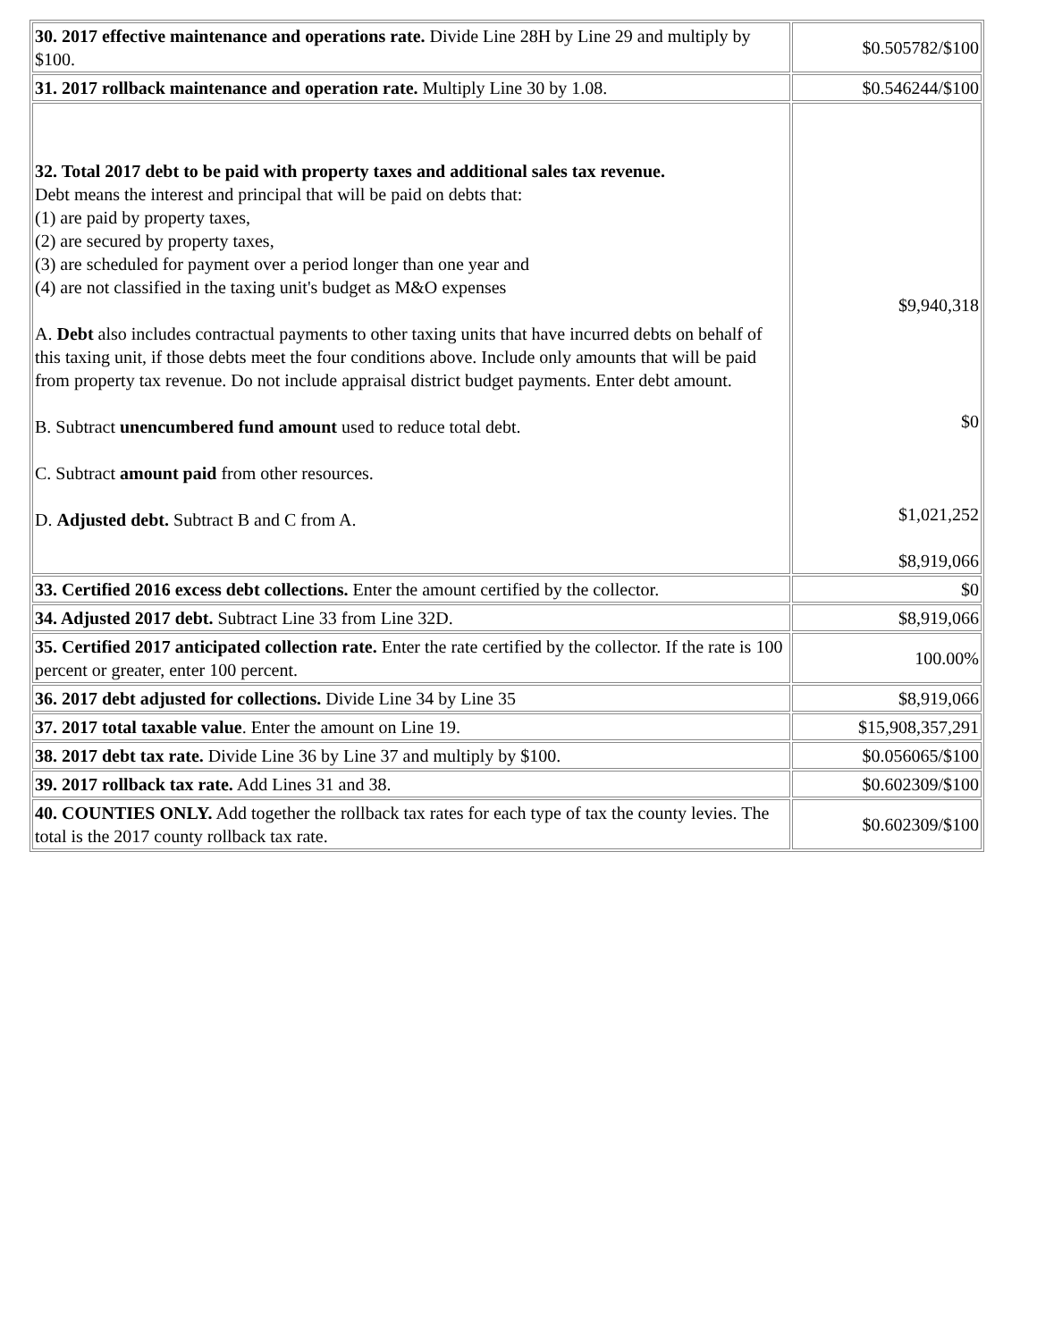| 30. 2017 effective maintenance and operations rate. Divide Line 28H by Line 29 and multiply by $100. | $0.505782/$100 |
| 31. 2017 rollback maintenance and operation rate. Multiply Line 30 by 1.08. | $0.546244/$100 |
| 32. Total 2017 debt to be paid with property taxes and additional sales tax revenue. Debt means the interest and principal that will be paid on debts that: (1) are paid by property taxes, (2) are secured by property taxes, (3) are scheduled for payment over a period longer than one year and (4) are not classified in the taxing unit's budget as M&O expenses A. Debt also includes contractual payments to other taxing units that have incurred debts on behalf of this taxing unit, if those debts meet the four conditions above. Include only amounts that will be paid from property tax revenue. Do not include appraisal district budget payments. Enter debt amount. B. Subtract unencumbered fund amount used to reduce total debt. C. Subtract amount paid from other resources. D. Adjusted debt. Subtract B and C from A. | $9,940,318 $0 $1,021,252 $8,919,066 |
| 33. Certified 2016 excess debt collections. Enter the amount certified by the collector. | $0 |
| 34. Adjusted 2017 debt. Subtract Line 33 from Line 32D. | $8,919,066 |
| 35. Certified 2017 anticipated collection rate. Enter the rate certified by the collector. If the rate is 100 percent or greater, enter 100 percent. | 100.00% |
| 36. 2017 debt adjusted for collections. Divide Line 34 by Line 35 | $8,919,066 |
| 37. 2017 total taxable value . Enter the amount on Line 19. | $15,908,357,291 |
| 38. 2017 debt tax rate. Divide Line 36 by Line 37 and multiply by $100. | $0.056065/$100 |
| 39. 2017 rollback tax rate. Add Lines 31 and 38. | $0.602309/$100 |
| 40. COUNTIES ONLY. Add together the rollback tax rates for each type of tax the county levies. The total is the 2017 county rollback tax rate. | $0.602309/$100 |